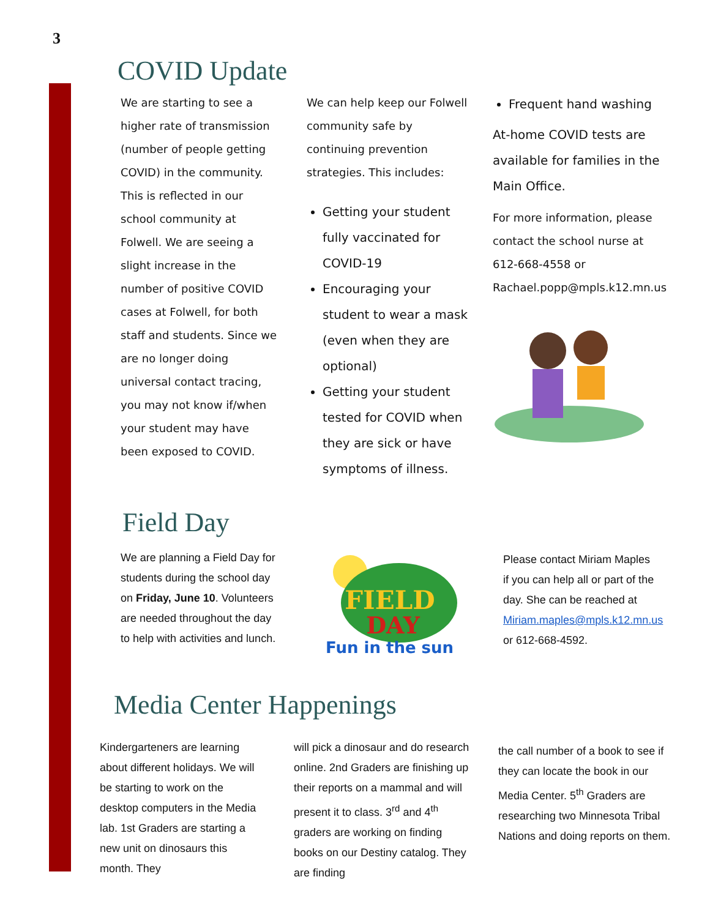3
COVID Update
We are starting to see a higher rate of transmission (number of people getting COVID) in the community. This is reflected in our school community at Folwell. We are seeing a slight increase in the number of positive COVID cases at Folwell, for both staff and students. Since we are no longer doing universal contact tracing, you may not know if/when your student may have been exposed to COVID.
We can help keep our Folwell community safe by continuing prevention strategies. This includes:
Getting your student fully vaccinated for COVID-19
Encouraging your student to wear a mask (even when they are optional)
Getting your student tested for COVID when they are sick or have symptoms of illness.
Frequent hand washing
At-home COVID tests are available for families in the Main Office.
For more information, please contact the school nurse at 612-668-4558 or Rachael.popp@mpls.k12.mn.us
Field Day
We are planning a Field Day for students during the school day on Friday, June 10. Volunteers are needed throughout the day to help with activities and lunch.
FIELD
DAY
Fun in the sun !
Please contact Miriam Maples if you can help all or part of the day. She can be reached at Miriam.maples@mpls.k12.mn.us or 612-668-4592.
Media Center Happenings
Kindergarteners are learning about different holidays. We will be starting to work on the desktop computers in the Media lab. 1st Graders are starting a new unit on dinosaurs this month. They
will pick a dinosaur and do research online. 2nd Graders are finishing up their reports on a mammal and will present it to class. 3<sup>rd</sup> and 4<sup>th</sup> graders are working on finding books on our Destiny catalog. They are finding
the call number of a book to see if they can locate the book in our Media Center. 5<sup>th</sup> Graders are researching two Minnesota Tribal Nations and doing reports on them.